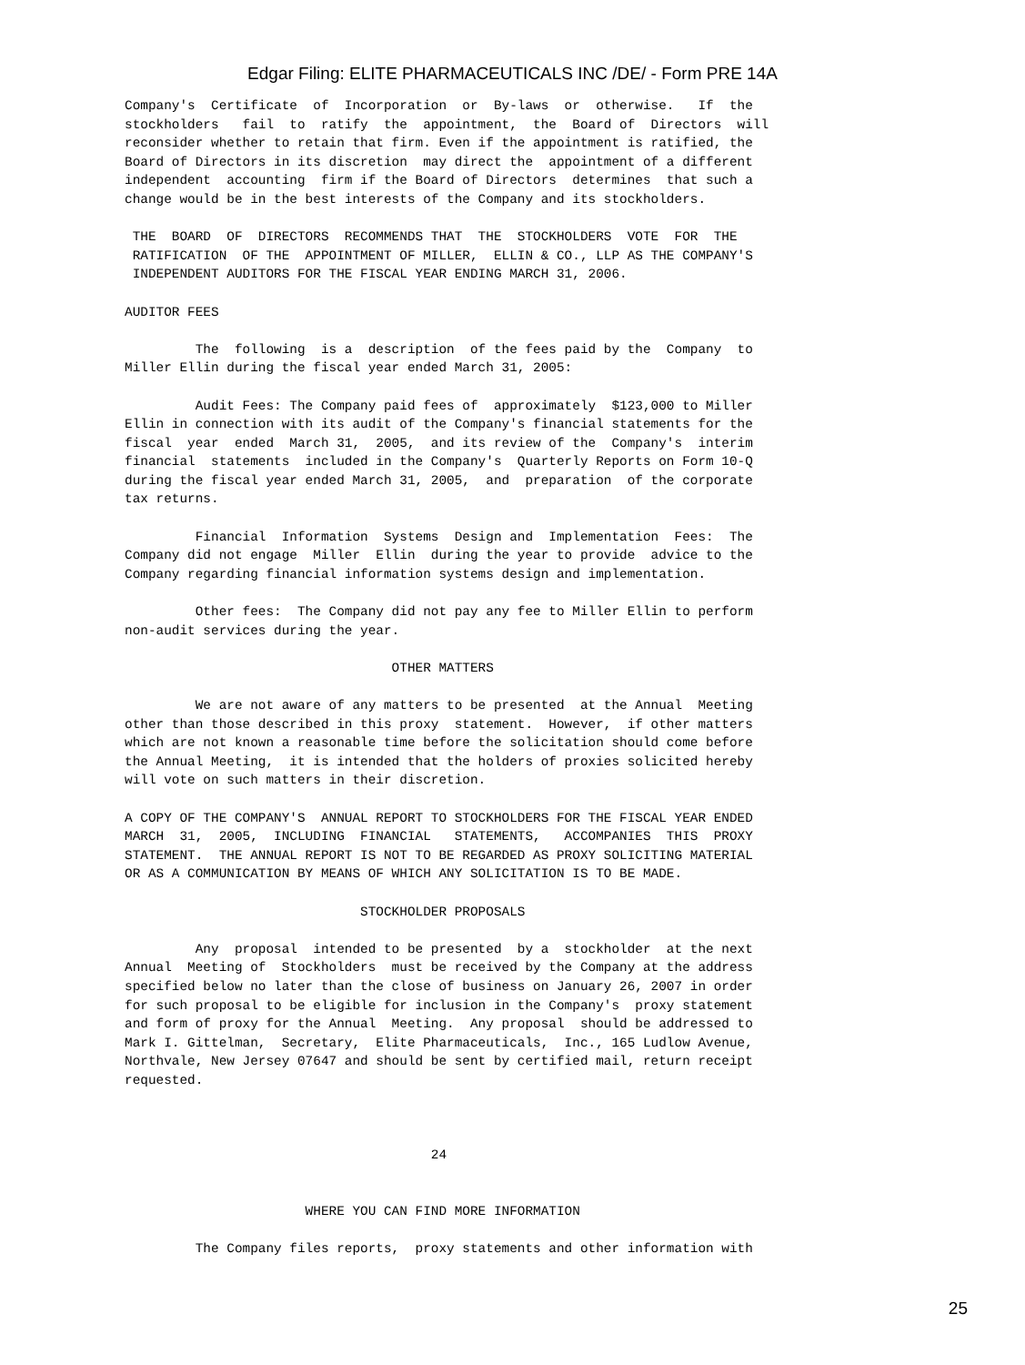Edgar Filing: ELITE PHARMACEUTICALS INC /DE/ - Form PRE 14A
Company's  Certificate  of  Incorporation  or  By-laws  or  otherwise.   If  the
stockholders   fail  to  ratify  the  appointment,  the  Board of  Directors  will
reconsider whether to retain that firm. Even if the appointment is ratified, the
Board of Directors in its discretion  may direct the  appointment of a different
independent  accounting  firm if the Board of Directors  determines  that such a
change would be in the best interests of the Company and its stockholders.

 THE  BOARD  OF  DIRECTORS  RECOMMENDS THAT  THE  STOCKHOLDERS  VOTE  FOR  THE
 RATIFICATION  OF THE  APPOINTMENT OF MILLER,  ELLIN & CO., LLP AS THE COMPANY'S
 INDEPENDENT AUDITORS FOR THE FISCAL YEAR ENDING MARCH 31, 2006.

AUDITOR FEES

         The  following  is a  description  of the fees paid by the  Company  to
Miller Ellin during the fiscal year ended March 31, 2005:

         Audit Fees: The Company paid fees of  approximately  $123,000 to Miller
Ellin in connection with its audit of the Company's financial statements for the
fiscal  year  ended  March 31,  2005,  and its review of the  Company's  interim
financial  statements  included in the Company's  Quarterly Reports on Form 10-Q
during the fiscal year ended March 31, 2005,  and  preparation  of the corporate
tax returns.

         Financial  Information  Systems  Design and  Implementation  Fees:  The
Company did not engage  Miller  Ellin  during the year to provide  advice to the
Company regarding financial information systems design and implementation.

         Other fees:  The Company did not pay any fee to Miller Ellin to perform
non-audit services during the year.

                                  OTHER MATTERS

         We are not aware of any matters to be presented  at the Annual  Meeting
other than those described in this proxy  statement.  However,  if other matters
which are not known a reasonable time before the solicitation should come before
the Annual Meeting,  it is intended that the holders of proxies solicited hereby
will vote on such matters in their discretion.

A COPY OF THE COMPANY'S  ANNUAL REPORT TO STOCKHOLDERS FOR THE FISCAL YEAR ENDED
MARCH  31,  2005,  INCLUDING  FINANCIAL   STATEMENTS,   ACCOMPANIES  THIS  PROXY
STATEMENT.  THE ANNUAL REPORT IS NOT TO BE REGARDED AS PROXY SOLICITING MATERIAL
OR AS A COMMUNICATION BY MEANS OF WHICH ANY SOLICITATION IS TO BE MADE.

                              STOCKHOLDER PROPOSALS

         Any  proposal  intended to be presented  by a  stockholder  at the next
Annual  Meeting of  Stockholders  must be received by the Company at the address
specified below no later than the close of business on January 26, 2007 in order
for such proposal to be eligible for inclusion in the Company's  proxy statement
and form of proxy for the Annual  Meeting.  Any proposal  should be addressed to
Mark I. Gittelman,  Secretary,  Elite Pharmaceuticals,  Inc., 165 Ludlow Avenue,
Northvale, New Jersey 07647 and should be sent by certified mail, return receipt
requested.



                                       24


                       WHERE YOU CAN FIND MORE INFORMATION

         The Company files reports,  proxy statements and other information with
25